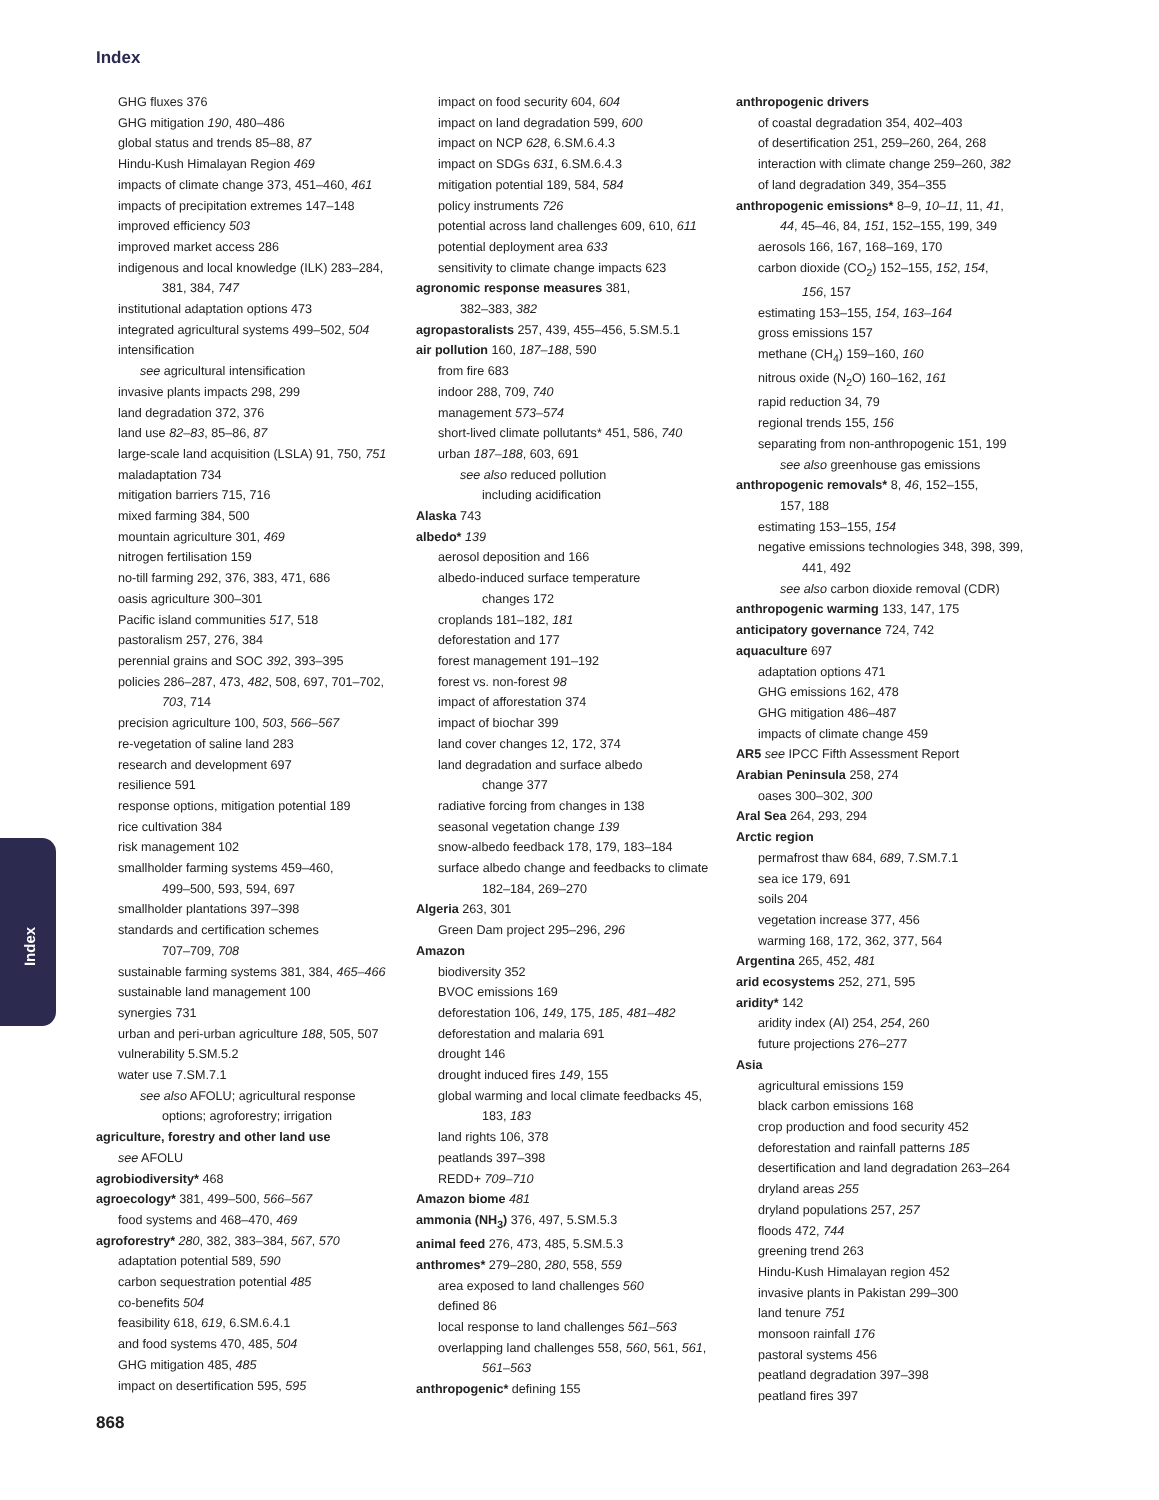Index
Index
GHG fluxes 376
GHG mitigation 190, 480–486
global status and trends 85–88, 87
Hindu-Kush Himalayan Region 469
impacts of climate change 373, 451–460, 461
impacts of precipitation extremes 147–148
improved efficiency 503
improved market access 286
indigenous and local knowledge (ILK) 283–284,
381, 384, 747
institutional adaptation options 473
integrated agricultural systems 499–502, 504
intensification
see agricultural intensification
invasive plants impacts 298, 299
land degradation 372, 376
land use 82–83, 85–86, 87
large-scale land acquisition (LSLA) 91, 750, 751
maladaptation 734
mitigation barriers 715, 716
mixed farming 384, 500
mountain agriculture 301, 469
nitrogen fertilisation 159
no-till farming 292, 376, 383, 471, 686
oasis agriculture 300–301
Pacific island communities 517, 518
pastoralism 257, 276, 384
perennial grains and SOC 392, 393–395
policies 286–287, 473, 482, 508, 697, 701–702,
703, 714
precision agriculture 100, 503, 566–567
re-vegetation of saline land 283
research and development 697
resilience 591
response options, mitigation potential 189
rice cultivation 384
risk management 102
smallholder farming systems 459–460,
499–500, 593, 594, 697
smallholder plantations 397–398
standards and certification schemes
707–709, 708
sustainable farming systems 381, 384, 465–466
sustainable land management 100
synergies 731
urban and peri-urban agriculture 188, 505, 507
vulnerability 5.SM.5.2
water use 7.SM.7.1
see also AFOLU; agricultural response
options; agroforestry; irrigation
agriculture, forestry and other land use
see AFOLU
agrobiodiversity* 468
agroecology* 381, 499–500, 566–567
food systems and 468–470, 469
agroforestry* 280, 382, 383–384, 567, 570
adaptation potential 589, 590
carbon sequestration potential 485
co-benefits 504
feasibility 618, 619, 6.SM.6.4.1
and food systems 470, 485, 504
GHG mitigation 485, 485
impact on desertification 595, 595
impact on food security 604, 604
impact on land degradation 599, 600
impact on NCP 628, 6.SM.6.4.3
impact on SDGs 631, 6.SM.6.4.3
mitigation potential 189, 584, 584
policy instruments 726
potential across land challenges 609, 610, 611
potential deployment area 633
sensitivity to climate change impacts 623
agronomic response measures 381,
382–383, 382
agropastoralists 257, 439, 455–456, 5.SM.5.1
air pollution 160, 187–188, 590
from fire 683
indoor 288, 709, 740
management 573–574
short-lived climate pollutants* 451, 586, 740
urban 187–188, 603, 691
see also reduced pollution
including acidification
Alaska 743
albedo* 139
aerosol deposition and 166
albedo-induced surface temperature
changes 172
croplands 181–182, 181
deforestation and 177
forest management 191–192
forest vs. non-forest 98
impact of afforestation 374
impact of biochar 399
land cover changes 12, 172, 374
land degradation and surface albedo
change 377
radiative forcing from changes in 138
seasonal vegetation change 139
snow-albedo feedback 178, 179, 183–184
surface albedo change and feedbacks to climate
182–184, 269–270
Algeria 263, 301
Green Dam project 295–296, 296
Amazon
biodiversity 352
BVOC emissions 169
deforestation 106, 149, 175, 185, 481–482
deforestation and malaria 691
drought 146
drought induced fires 149, 155
global warming and local climate feedbacks 45,
183, 183
land rights 106, 378
peatlands 397–398
REDD+ 709–710
Amazon biome 481
ammonia (NH<sub>3</sub>) 376, 497, 5.SM.5.3
animal feed 276, 473, 485, 5.SM.5.3
anthromes* 279–280, 280, 558, 559
area exposed to land challenges 560
defined 86
local response to land challenges 561–563
overlapping land challenges 558, 560, 561, 561,
561–563
anthropogenic* defining 155
anthropogenic drivers
of coastal degradation 354, 402–403
of desertification 251, 259–260, 264, 268
interaction with climate change 259–260, 382
of land degradation 349, 354–355
anthropogenic emissions* 8–9, 10–11, 11, 41,
44, 45–46, 84, 151, 152–155, 199, 349
aerosols 166, 167, 168–169, 170
carbon dioxide (CO<sub>2</sub>) 152–155, 152, 154,
156, 157
estimating 153–155, 154, 163–164
gross emissions 157
methane (CH<sub>4</sub>) 159–160, 160
nitrous oxide (N<sub>2</sub>O) 160–162, 161
rapid reduction 34, 79
regional trends 155, 156
separating from non-anthropogenic 151, 199
see also greenhouse gas emissions
anthropogenic removals* 8, 46, 152–155,
157, 188
estimating 153–155, 154
negative emissions technologies 348, 398, 399,
441, 492
see also carbon dioxide removal (CDR)
anthropogenic warming 133, 147, 175
anticipatory governance 724, 742
aquaculture 697
adaptation options 471
GHG emissions 162, 478
GHG mitigation 486–487
impacts of climate change 459
AR5 see IPCC Fifth Assessment Report
Arabian Peninsula 258, 274
oases 300–302, 300
Aral Sea 264, 293, 294
Arctic region
permafrost thaw 684, 689, 7.SM.7.1
sea ice 179, 691
soils 204
vegetation increase 377, 456
warming 168, 172, 362, 377, 564
Argentina 265, 452, 481
arid ecosystems 252, 271, 595
aridity* 142
aridity index (AI) 254, 254, 260
future projections 276–277
Asia
agricultural emissions 159
black carbon emissions 168
crop production and food security 452
deforestation and rainfall patterns 185
desertification and land degradation 263–264
dryland areas 255
dryland populations 257, 257
floods 472, 744
greening trend 263
Hindu-Kush Himalayan region 452
invasive plants in Pakistan 299–300
land tenure 751
monsoon rainfall 176
pastoral systems 456
peatland degradation 397–398
peatland fires 397
868